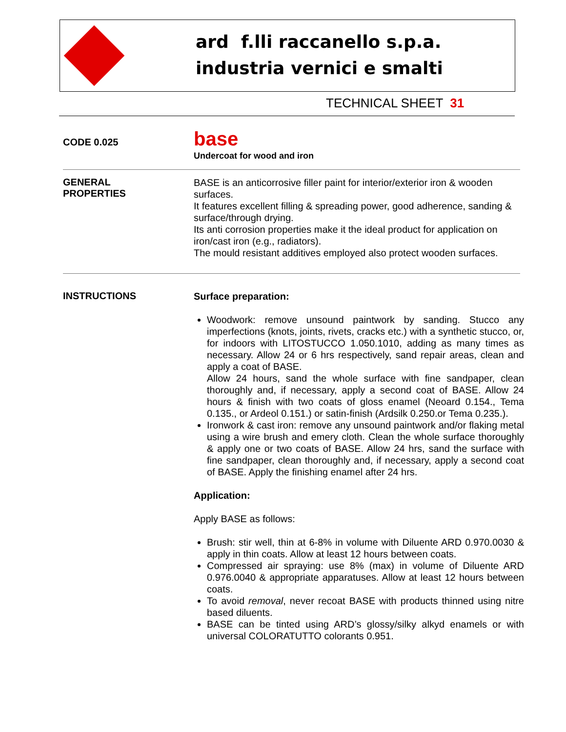ard f.lli raccanello s.p.a.
industria vernici e smalti
TECHNICAL SHEET 31
CODE 0.025
base
Undercoat for wood and iron
GENERAL
PROPERTIES
BASE is an anticorrosive filler paint for interior/exterior iron & wooden surfaces.
It features excellent filling & spreading power, good adherence, sanding & surface/through drying.
Its anti corrosion properties make it the ideal product for application on iron/cast iron (e.g., radiators).
The mould resistant additives employed also protect wooden surfaces.
INSTRUCTIONS
Surface preparation:
Woodwork: remove unsound paintwork by sanding. Stucco any imperfections (knots, joints, rivets, cracks etc.) with a synthetic stucco, or, for indoors with LITOSTUCCO 1.050.1010, adding as many times as necessary. Allow 24 or 6 hrs respectively, sand repair areas, clean and apply a coat of BASE.
Allow 24 hours, sand the whole surface with fine sandpaper, clean thoroughly and, if necessary, apply a second coat of BASE. Allow 24 hours & finish with two coats of gloss enamel (Neoard 0.154., Tema 0.135., or Ardeol 0.151.) or satin-finish (Ardsilk 0.250.or Tema 0.235.).
Ironwork & cast iron: remove any unsound paintwork and/or flaking metal using a wire brush and emery cloth. Clean the whole surface thoroughly & apply one or two coats of BASE. Allow 24 hrs, sand the surface with fine sandpaper, clean thoroughly and, if necessary, apply a second coat of BASE. Apply the finishing enamel after 24 hrs.
Application:
Apply BASE as follows:
Brush: stir well, thin at 6-8% in volume with Diluente ARD 0.970.0030 & apply in thin coats. Allow at least 12 hours between coats.
Compressed air spraying: use 8% (max) in volume of Diluente ARD 0.976.0040 & appropriate apparatuses. Allow at least 12 hours between coats.
To avoid removal, never recoat BASE with products thinned using nitre based diluents.
BASE can be tinted using ARD’s glossy/silky alkyd enamels or with universal COLORATUTTO colorants 0.951.